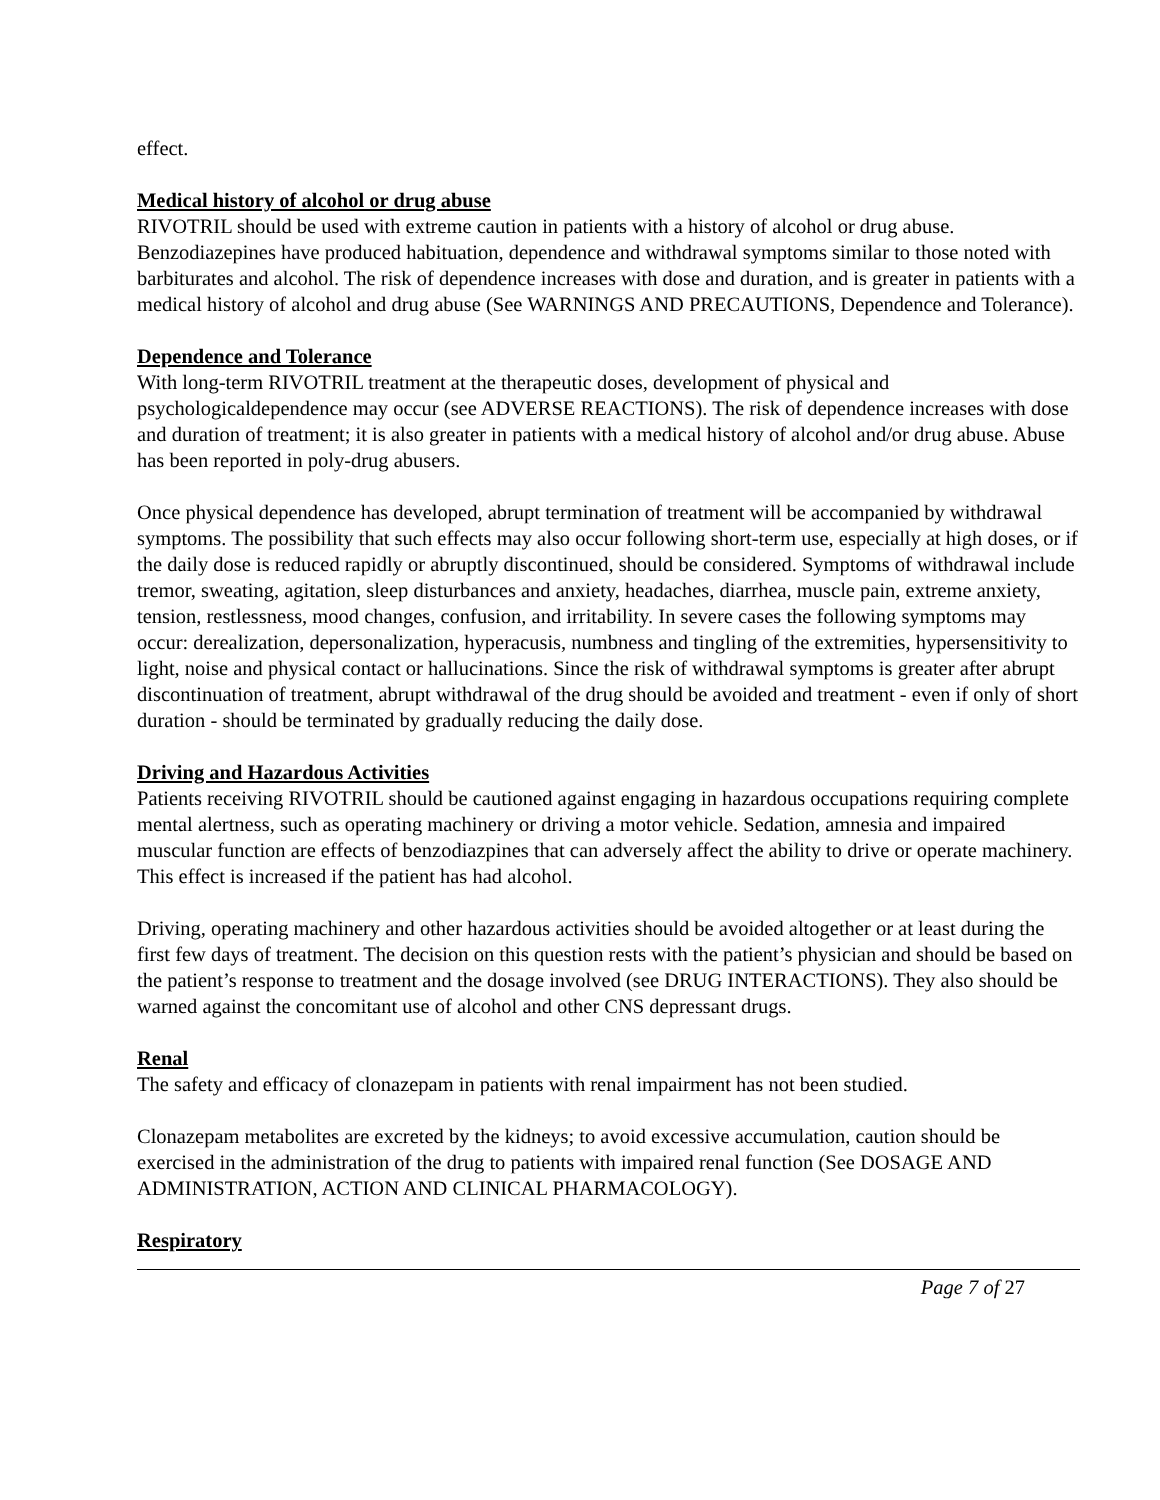effect.
Medical history of alcohol or drug abuse
RIVOTRIL should be used with extreme caution in patients with a history of alcohol or drug abuse. Benzodiazepines have produced habituation, dependence and withdrawal symptoms similar to those noted with barbiturates and alcohol. The risk of dependence increases with dose and duration, and is greater in patients with a medical history of alcohol and drug abuse (See WARNINGS AND PRECAUTIONS, Dependence and Tolerance).
Dependence and Tolerance
With long-term RIVOTRIL treatment at the therapeutic doses, development of physical and psychologicaldependence may occur (see ADVERSE REACTIONS). The risk of dependence increases with dose and duration of treatment; it is also greater in patients with a medical history of alcohol and/or drug abuse. Abuse has been reported in poly-drug abusers.
Once physical dependence has developed, abrupt termination of treatment will be accompanied by withdrawal symptoms. The possibility that such effects may also occur following short-term use, especially at high doses, or if the daily dose is reduced rapidly or abruptly discontinued, should be considered. Symptoms of withdrawal include tremor, sweating, agitation, sleep disturbances and anxiety, headaches, diarrhea, muscle pain, extreme anxiety, tension, restlessness, mood changes, confusion, and irritability. In severe cases the following symptoms may occur: derealization, depersonalization, hyperacusis, numbness and tingling of the extremities, hypersensitivity to light, noise and physical contact or hallucinations. Since the risk of withdrawal symptoms is greater after abrupt discontinuation of treatment, abrupt withdrawal of the drug should be avoided and treatment - even if only of short duration - should be terminated by gradually reducing the daily dose.
Driving and Hazardous Activities
Patients receiving RIVOTRIL should be cautioned against engaging in hazardous occupations requiring complete mental alertness, such as operating machinery or driving a motor vehicle. Sedation, amnesia and impaired muscular function are effects of benzodiazpines that can adversely affect the ability to drive or operate machinery. This effect is increased if the patient has had alcohol.
Driving, operating machinery and other hazardous activities should be avoided altogether or at least during the first few days of treatment. The decision on this question rests with the patient’s physician and should be based on the patient’s response to treatment and the dosage involved (see DRUG INTERACTIONS). They also should be warned against the concomitant use of alcohol and other CNS depressant drugs.
Renal
The safety and efficacy of clonazepam in patients with renal impairment has not been studied.
Clonazepam metabolites are excreted by the kidneys; to avoid excessive accumulation, caution should be exercised in the administration of the drug to patients with impaired renal function (See DOSAGE AND ADMINISTRATION, ACTION AND CLINICAL PHARMACOLOGY).
Respiratory
Page 7 of 27